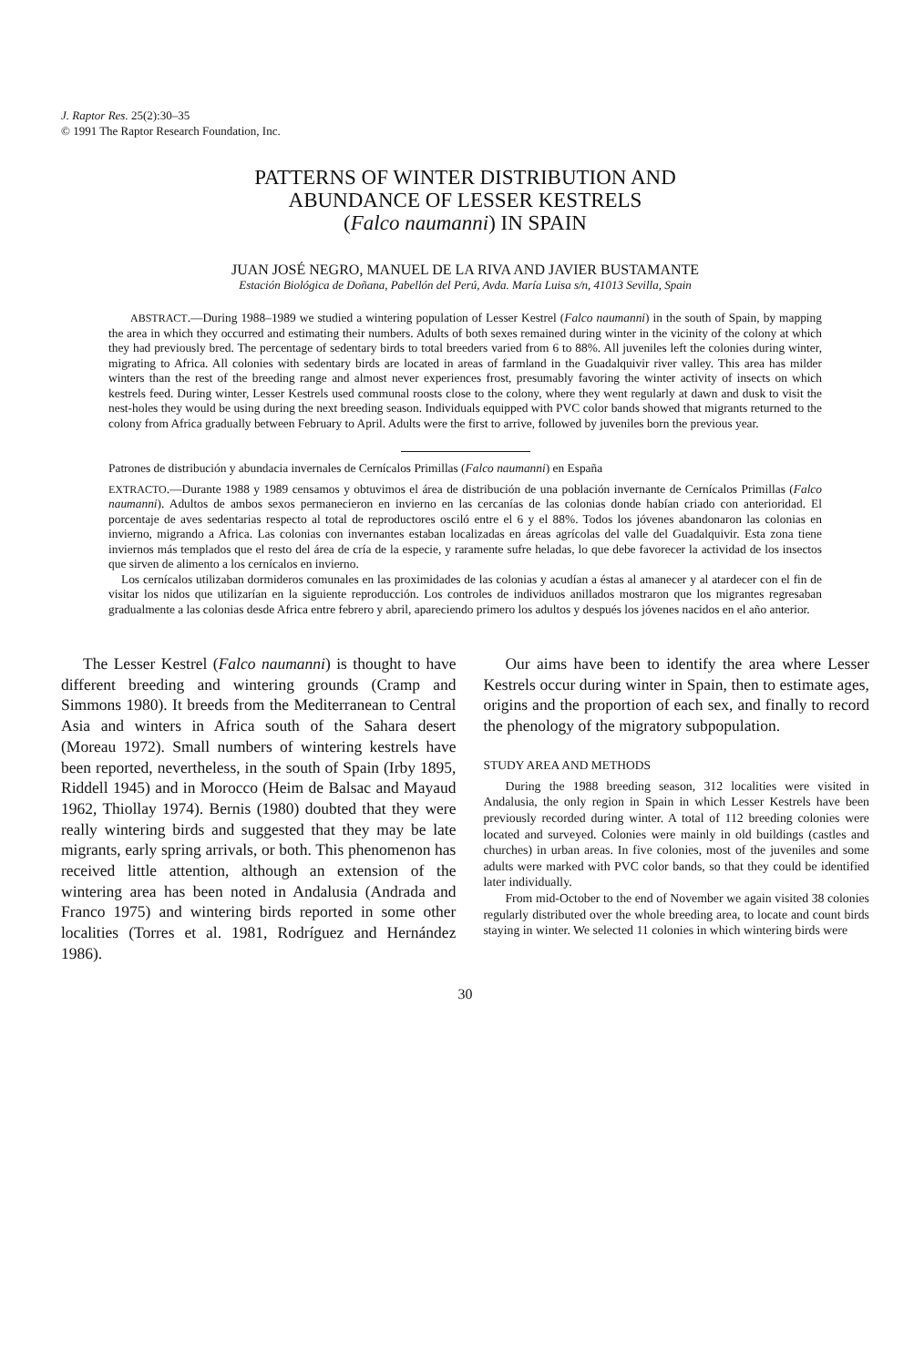J. Raptor Res. 25(2):30–35
© 1991 The Raptor Research Foundation, Inc.
PATTERNS OF WINTER DISTRIBUTION AND
ABUNDANCE OF LESSER KESTRELS
(Falco naumanni) IN SPAIN
JUAN JOSÉ NEGRO, MANUEL DE LA RIVA AND JAVIER BUSTAMANTE
Estación Biológica de Doñana, Pabellón del Perú, Avda. María Luisa s/n, 41013 Sevilla, Spain
ABSTRACT.—During 1988–1989 we studied a wintering population of Lesser Kestrel (Falco naumanni) in the south of Spain, by mapping the area in which they occurred and estimating their numbers. Adults of both sexes remained during winter in the vicinity of the colony at which they had previously bred. The percentage of sedentary birds to total breeders varied from 6 to 88%. All juveniles left the colonies during winter, migrating to Africa. All colonies with sedentary birds are located in areas of farmland in the Guadalquivir river valley. This area has milder winters than the rest of the breeding range and almost never experiences frost, presumably favoring the winter activity of insects on which kestrels feed. During winter, Lesser Kestrels used communal roosts close to the colony, where they went regularly at dawn and dusk to visit the nest-holes they would be using during the next breeding season. Individuals equipped with PVC color bands showed that migrants returned to the colony from Africa gradually between February to April. Adults were the first to arrive, followed by juveniles born the previous year.
Patrones de distribución y abundacia invernales de Cernícalos Primillas (Falco naumanni) en España
EXTRACTO.—Durante 1988 y 1989 censamos y obtuvimos el área de distribución de una población invernante de Cernícalos Primillas (Falco naumanni). Adultos de ambos sexos permanecieron en invierno en las cercanías de las colonias donde habían criado con anterioridad. El porcentaje de aves sedentarias respecto al total de reproductores osciló entre el 6 y el 88%. Todos los jóvenes abandonaron las colonias en invierno, migrando a Africa. Las colonias con invernantes estaban localizadas en áreas agrícolas del valle del Guadalquivir. Esta zona tiene inviernos más templados que el resto del área de cría de la especie, y raramente sufre heladas, lo que debe favorecer la actividad de los insectos que sirven de alimento a los cernícalos en invierno.
Los cernícalos utilizaban dormideros comunales en las proximidades de las colonias y acudían a éstas al amanecer y al atardecer con el fin de visitar los nidos que utilizarían en la siguiente reproducción. Los controles de individuos anillados mostraron que los migrantes regresaban gradualmente a las colonias desde Africa entre febrero y abril, apareciendo primero los adultos y después los jóvenes nacidos en el año anterior.
The Lesser Kestrel (Falco naumanni) is thought to have different breeding and wintering grounds (Cramp and Simmons 1980). It breeds from the Mediterranean to Central Asia and winters in Africa south of the Sahara desert (Moreau 1972). Small numbers of wintering kestrels have been reported, nevertheless, in the south of Spain (Irby 1895, Riddell 1945) and in Morocco (Heim de Balsac and Mayaud 1962, Thiollay 1974). Bernis (1980) doubted that they were really wintering birds and suggested that they may be late migrants, early spring arrivals, or both. This phenomenon has received little attention, although an extension of the wintering area has been noted in Andalusia (Andrada and Franco 1975) and wintering birds reported in some other localities (Torres et al. 1981, Rodríguez and Hernández 1986).
Our aims have been to identify the area where Lesser Kestrels occur during winter in Spain, then to estimate ages, origins and the proportion of each sex, and finally to record the phenology of the migratory subpopulation.
STUDY AREA AND METHODS
During the 1988 breeding season, 312 localities were visited in Andalusia, the only region in Spain in which Lesser Kestrels have been previously recorded during winter. A total of 112 breeding colonies were located and surveyed. Colonies were mainly in old buildings (castles and churches) in urban areas. In five colonies, most of the juveniles and some adults were marked with PVC color bands, so that they could be identified later individually.
From mid-October to the end of November we again visited 38 colonies regularly distributed over the whole breeding area, to locate and count birds staying in winter. We selected 11 colonies in which wintering birds were
30